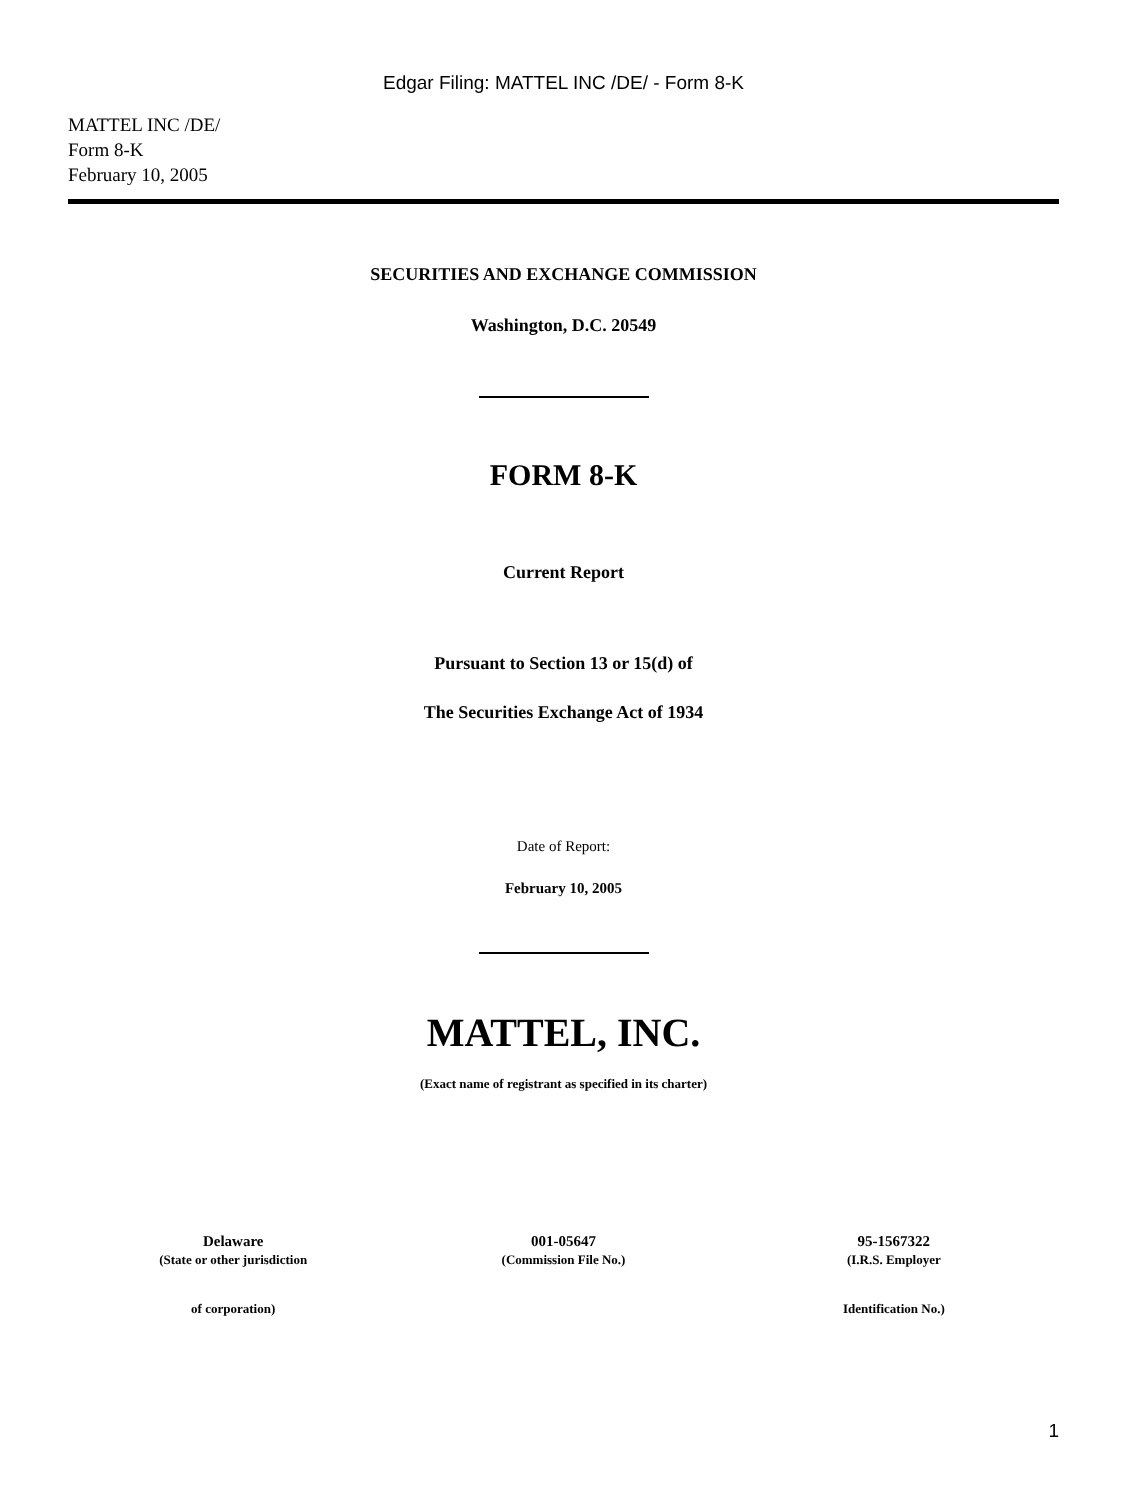Edgar Filing: MATTEL INC /DE/ - Form 8-K
MATTEL INC /DE/
Form 8-K
February 10, 2005
SECURITIES AND EXCHANGE COMMISSION
Washington, D.C. 20549
FORM 8-K
Current Report
Pursuant to Section 13 or 15(d) of
The Securities Exchange Act of 1934
Date of Report:
February 10, 2005
MATTEL, INC.
(Exact name of registrant as specified in its charter)
| Delaware | 001-05647 | 95-1567322 |
| (State or other jurisdiction | (Commission File No.) | (I.R.S. Employer |
| of corporation) | | Identification No.) |
1